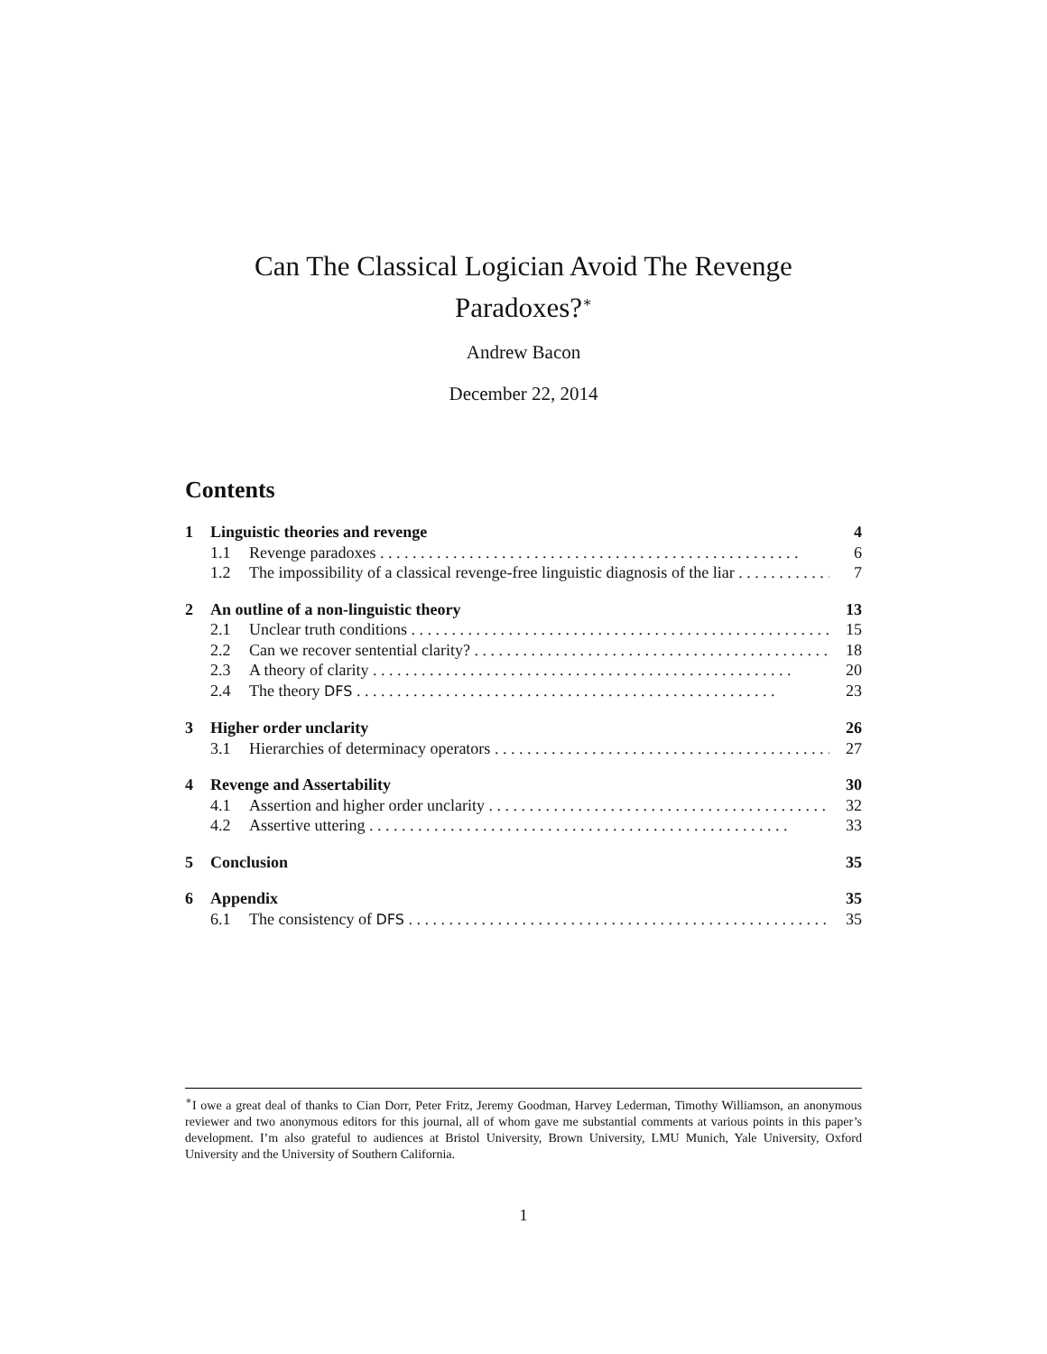Can The Classical Logician Avoid The Revenge
Paradoxes?<sup>∗</sup>
Andrew Bacon
December 22, 2014
Contents
1 Linguistic theories and revenge 4
1.1 Revenge paradoxes 6
1.2 The impossibility of a classical revenge-free linguistic diagnosis of the liar 7
2 An outline of a non-linguistic theory 13
2.1 Unclear truth conditions 15
2.2 Can we recover sentential clarity? 18
2.3 A theory of clarity 20
2.4 The theory DFS 23
3 Higher order unclarity 26
3.1 Hierarchies of determinacy operators 27
4 Revenge and Assertability 30
4.1 Assertion and higher order unclarity 32
4.2 Assertive uttering 33
5 Conclusion 35
6 Appendix 35
6.1 The consistency of DFS 35
<sup>∗</sup>I owe a great deal of thanks to Cian Dorr, Peter Fritz, Jeremy Goodman, Harvey Lederman, Timothy Williamson, an anonymous reviewer and two anonymous editors for this journal, all of whom gave me substantial comments at various points in this paper’s development. I’m also grateful to audiences at Bristol University, Brown University, LMU Munich, Yale University, Oxford University and the University of Southern California.
1